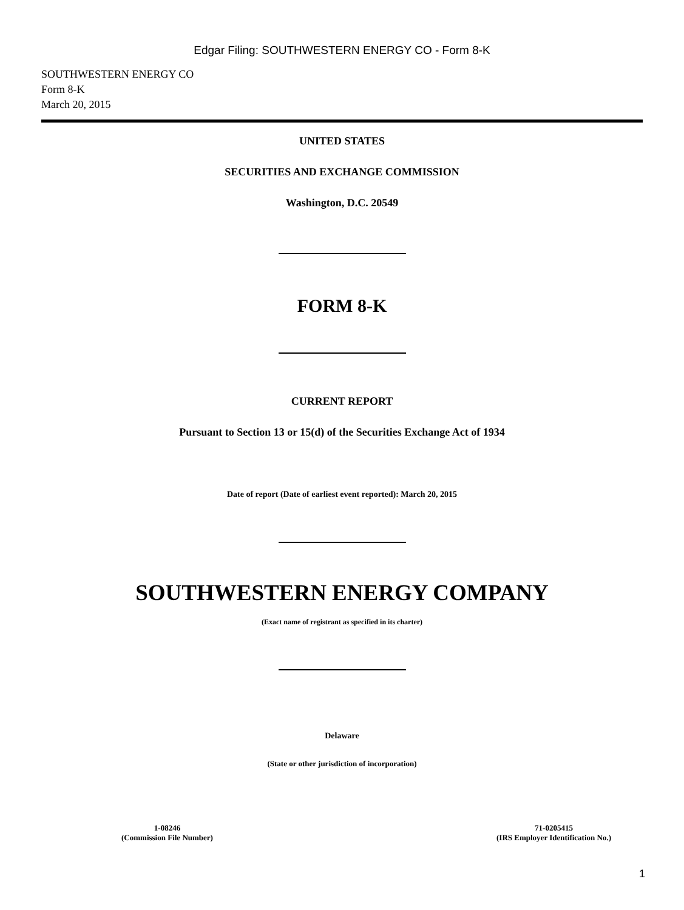Edgar Filing: SOUTHWESTERN ENERGY CO - Form 8-K
SOUTHWESTERN ENERGY CO
Form 8-K
March 20, 2015
UNITED STATES
SECURITIES AND EXCHANGE COMMISSION
Washington, D.C. 20549
FORM 8-K
CURRENT REPORT
Pursuant to Section 13 or 15(d) of the Securities Exchange Act of 1934
Date of report (Date of earliest event reported): March 20, 2015
SOUTHWESTERN ENERGY COMPANY
(Exact name of registrant as specified in its charter)
Delaware
(State or other jurisdiction of incorporation)
1-08246
(Commission File Number)
71-0205415
(IRS Employer Identification No.)
1